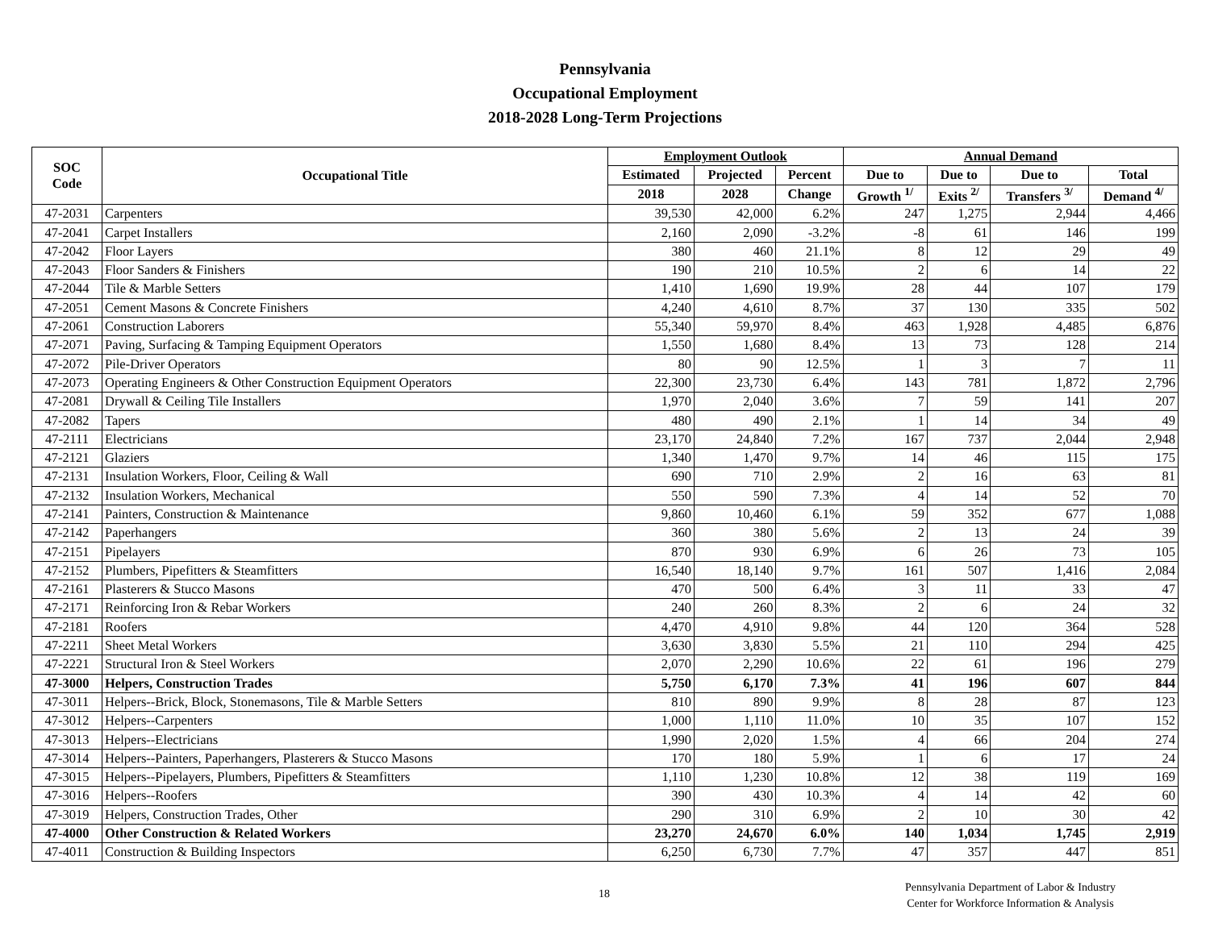Pennsylvania
Occupational Employment
2018-2028 Long-Term Projections
| SOC Code | Occupational Title | Employment Outlook | | | Annual Demand | | | |
| --- | --- | --- | --- | --- | --- | --- | --- | --- |
| | | Estimated | Projected | Percent | Due to | Due to | Due to | Total |
| | | 2018 | 2028 | Change | Growth <sup>1/</sup> | Exits <sup>2/</sup> | Transfers <sup>3/</sup> | Demand <sup>4/</sup> |
| 47-2031 | Carpenters | 39,530 | 42,000 | 6.2% | 247 | 1,275 | 2,944 | 4,466 |
| 47-2041 | Carpet Installers | 2,160 | 2,090 | -3.2% | -8 | 61 | 146 | 199 |
| 47-2042 | Floor Layers | 380 | 460 | 21.1% | 8 | 12 | 29 | 49 |
| 47-2043 | Floor Sanders & Finishers | 190 | 210 | 10.5% | 2 | 6 | 14 | 22 |
| 47-2044 | Tile & Marble Setters | 1,410 | 1,690 | 19.9% | 28 | 44 | 107 | 179 |
| 47-2051 | Cement Masons & Concrete Finishers | 4,240 | 4,610 | 8.7% | 37 | 130 | 335 | 502 |
| 47-2061 | Construction Laborers | 55,340 | 59,970 | 8.4% | 463 | 1,928 | 4,485 | 6,876 |
| 47-2071 | Paving, Surfacing & Tamping Equipment Operators | 1,550 | 1,680 | 8.4% | 13 | 73 | 128 | 214 |
| 47-2072 | Pile-Driver Operators | 80 | 90 | 12.5% | 1 | 3 | 7 | 11 |
| 47-2073 | Operating Engineers & Other Construction Equipment Operators | 22,300 | 23,730 | 6.4% | 143 | 781 | 1,872 | 2,796 |
| 47-2081 | Drywall & Ceiling Tile Installers | 1,970 | 2,040 | 3.6% | 7 | 59 | 141 | 207 |
| 47-2082 | Tapers | 480 | 490 | 2.1% | 1 | 14 | 34 | 49 |
| 47-2111 | Electricians | 23,170 | 24,840 | 7.2% | 167 | 737 | 2,044 | 2,948 |
| 47-2121 | Glaziers | 1,340 | 1,470 | 9.7% | 14 | 46 | 115 | 175 |
| 47-2131 | Insulation Workers, Floor, Ceiling & Wall | 690 | 710 | 2.9% | 2 | 16 | 63 | 81 |
| 47-2132 | Insulation Workers, Mechanical | 550 | 590 | 7.3% | 4 | 14 | 52 | 70 |
| 47-2141 | Painters, Construction & Maintenance | 9,860 | 10,460 | 6.1% | 59 | 352 | 677 | 1,088 |
| 47-2142 | Paperhangers | 360 | 380 | 5.6% | 2 | 13 | 24 | 39 |
| 47-2151 | Pipelayers | 870 | 930 | 6.9% | 6 | 26 | 73 | 105 |
| 47-2152 | Plumbers, Pipefitters & Steamfitters | 16,540 | 18,140 | 9.7% | 161 | 507 | 1,416 | 2,084 |
| 47-2161 | Plasterers & Stucco Masons | 470 | 500 | 6.4% | 3 | 11 | 33 | 47 |
| 47-2171 | Reinforcing Iron & Rebar Workers | 240 | 260 | 8.3% | 2 | 6 | 24 | 32 |
| 47-2181 | Roofers | 4,470 | 4,910 | 9.8% | 44 | 120 | 364 | 528 |
| 47-2211 | Sheet Metal Workers | 3,630 | 3,830 | 5.5% | 21 | 110 | 294 | 425 |
| 47-2221 | Structural Iron & Steel Workers | 2,070 | 2,290 | 10.6% | 22 | 61 | 196 | 279 |
| 47-3000 | Helpers, Construction Trades | 5,750 | 6,170 | 7.3% | 41 | 196 | 607 | 844 |
| 47-3011 | Helpers--Brick, Block, Stonemasons, Tile & Marble Setters | 810 | 890 | 9.9% | 8 | 28 | 87 | 123 |
| 47-3012 | Helpers--Carpenters | 1,000 | 1,110 | 11.0% | 10 | 35 | 107 | 152 |
| 47-3013 | Helpers--Electricians | 1,990 | 2,020 | 1.5% | 4 | 66 | 204 | 274 |
| 47-3014 | Helpers--Painters, Paperhangers, Plasterers & Stucco Masons | 170 | 180 | 5.9% | 1 | 6 | 17 | 24 |
| 47-3015 | Helpers--Pipelayers, Plumbers, Pipefitters & Steamfitters | 1,110 | 1,230 | 10.8% | 12 | 38 | 119 | 169 |
| 47-3016 | Helpers--Roofers | 390 | 430 | 10.3% | 4 | 14 | 42 | 60 |
| 47-3019 | Helpers, Construction Trades, Other | 290 | 310 | 6.9% | 2 | 10 | 30 | 42 |
| 47-4000 | Other Construction & Related Workers | 23,270 | 24,670 | 6.0% | 140 | 1,034 | 1,745 | 2,919 |
| 47-4011 | Construction & Building Inspectors | 6,250 | 6,730 | 7.7% | 47 | 357 | 447 | 851 |
18
Pennsylvania Department of Labor & Industry
Center for Workforce Information & Analysis